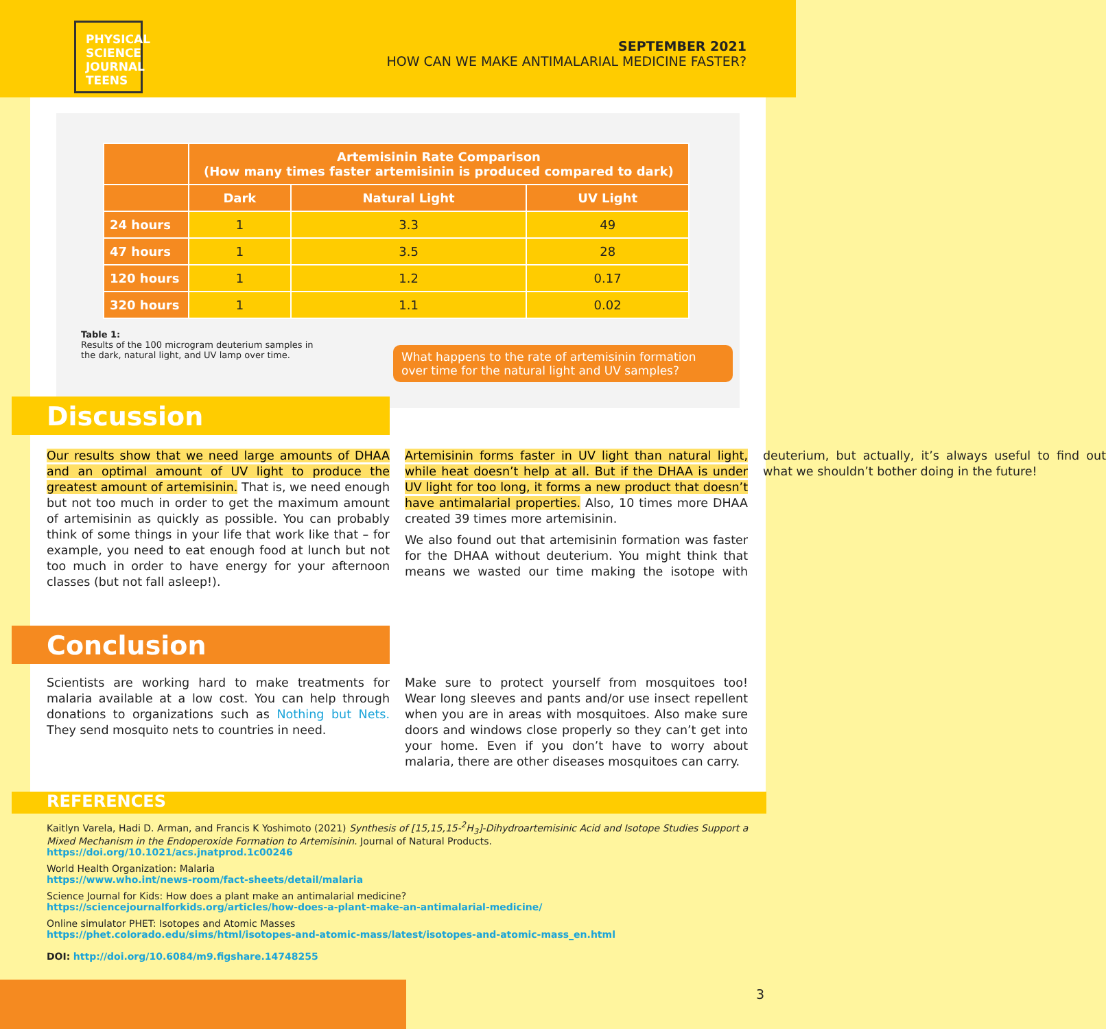PHYSICAL
SCIENCE
JOURNAL
TEENS
SEPTEMBER 2021
HOW CAN WE MAKE ANTIMALARIAL MEDICINE FASTER?
| | Artemisinin Rate Comparison (How many times faster artemisinin is produced compared to dark) | | |
| --- | --- | --- | --- |
| | Dark | Natural Light | UV Light |
| 24 hours | 1 | 3.3 | 49 |
| 47 hours | 1 | 3.5 | 28 |
| 120 hours | 1 | 1.2 | 0.17 |
| 320 hours | 1 | 1.1 | 0.02 |
Table 1:
Results of the 100 microgram deuterium samples in the dark, natural light, and UV lamp over time.
What happens to the rate of artemisinin formation over time for the natural light and UV samples?
Discussion
Our results show that we need large amounts of DHAA and an optimal amount of UV light to produce the greatest amount of artemisinin. That is, we need enough but not too much in order to get the maximum amount of artemisinin as quickly as possible. You can probably think of some things in your life that work like that – for example, you need to eat enough food at lunch but not too much in order to have energy for your afternoon classes (but not fall asleep!).
Artemisinin forms faster in UV light than natural light, while heat doesn’t help at all. But if the DHAA is under UV light for too long, it forms a new product that doesn’t have antimalarial properties. Also, 10 times more DHAA created 39 times more artemisinin.
We also found out that artemisinin formation was faster for the DHAA without deuterium. You might think that means we wasted our time making the isotope with deuterium, but actually, it’s always useful to find out what we shouldn’t bother doing in the future!
Conclusion
Scientists are working hard to make treatments for malaria available at a low cost. You can help through donations to organizations such as Nothing but Nets. They send mosquito nets to countries in need.
Make sure to protect yourself from mosquitoes too! Wear long sleeves and pants and/or use insect repellent when you are in areas with mosquitoes. Also make sure doors and windows close properly so they can’t get into your home. Even if you don’t have to worry about malaria, there are other diseases mosquitoes can carry.
REFERENCES
Kaitlyn Varela, Hadi D. Arman, and Francis K Yoshimoto (2021) Synthesis of [15,15,15-<sup>2</sup>H<sub>3</sub>]-Dihydroartemisinic Acid and Isotope Studies Support a Mixed Mechanism in the Endoperoxide Formation to Artemisinin. Journal of Natural Products.
https://doi.org/10.1021/acs.jnatprod.1c00246
World Health Organization: Malaria
https://www.who.int/news-room/fact-sheets/detail/malaria
Science Journal for Kids: How does a plant make an antimalarial medicine?
https://sciencejournalforkids.org/articles/how-does-a-plant-make-an-antimalarial-medicine/
Online simulator PHET: Isotopes and Atomic Masses
https://phet.colorado.edu/sims/html/isotopes-and-atomic-mass/latest/isotopes-and-atomic-mass_en.html
DOI: http://doi.org/10.6084/m9.figshare.14748255
3